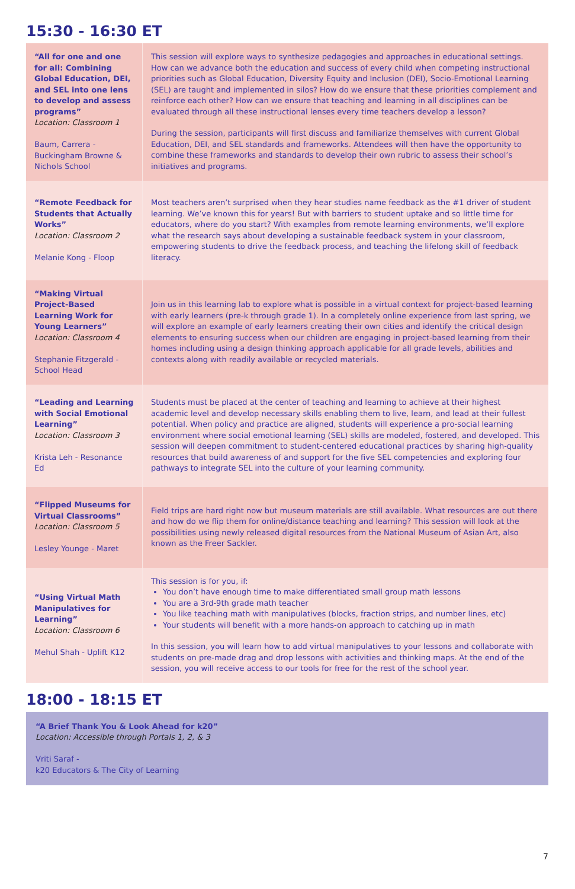15:30 - 16:30 ET
| “All for one and one for all: Combining Global Education, DEI, and SEL into one lens to develop and assess programs” Location: Classroom 1 Baum, Carrera - Buckingham Browne & Nichols School | This session will explore ways to synthesize pedagogies and approaches in educational settings. How can we advance both the education and success of every child when competing instructional priorities such as Global Education, Diversity Equity and Inclusion (DEI), Socio-Emotional Learning (SEL) are taught and implemented in silos? How do we ensure that these priorities complement and reinforce each other? How can we ensure that teaching and learning in all disciplines can be evaluated through all these instructional lenses every time teachers develop a lesson? During the session, participants will first discuss and familiarize themselves with current Global Education, DEI, and SEL standards and frameworks. Attendees will then have the opportunity to combine these frameworks and standards to develop their own rubric to assess their school’s initiatives and programs. |
| “Remote Feedback for Students that Actually Works” Location: Classroom 2 Melanie Kong - Floop | Most teachers aren’t surprised when they hear studies name feedback as the #1 driver of student learning. We’ve known this for years! But with barriers to student uptake and so little time for educators, where do you start? With examples from remote learning environments, we’ll explore what the research says about developing a sustainable feedback system in your classroom, empowering students to drive the feedback process, and teaching the lifelong skill of feedback literacy. |
| “Making Virtual Project-Based Learning Work for Young Learners” Location: Classroom 4 Stephanie Fitzgerald - School Head | Join us in this learning lab to explore what is possible in a virtual context for project-based learning with early learners (pre-k through grade 1). In a completely online experience from last spring, we will explore an example of early learners creating their own cities and identify the critical design elements to ensuring success when our children are engaging in project-based learning from their homes including using a design thinking approach applicable for all grade levels, abilities and contexts along with readily available or recycled materials. |
| “Leading and Learning with Social Emotional Learning” Location: Classroom 3 Krista Leh - Resonance Ed | Students must be placed at the center of teaching and learning to achieve at their highest academic level and develop necessary skills enabling them to live, learn, and lead at their fullest potential. When policy and practice are aligned, students will experience a pro-social learning environment where social emotional learning (SEL) skills are modeled, fostered, and developed. This session will deepen commitment to student-centered educational practices by sharing high-quality resources that build awareness of and support for the five SEL competencies and exploring four pathways to integrate SEL into the culture of your learning community. |
| “Flipped Museums for Virtual Classrooms” Location: Classroom 5 Lesley Younge - Maret | Field trips are hard right now but museum materials are still available. What resources are out there and how do we flip them for online/distance teaching and learning? This session will look at the possibilities using newly released digital resources from the National Museum of Asian Art, also known as the Freer Sackler. |
| “Using Virtual Math Manipulatives for Learning” Location: Classroom 6 Mehul Shah - Uplift K12 | This session is for you, if: You don’t have enough time to make differentiated small group math lessons You are a 3rd-9th grade math teacher You like teaching math with manipulatives (blocks, fraction strips, and number lines, etc) Your students will benefit with a more hands-on approach to catching up in math In this session, you will learn how to add virtual manipulatives to your lessons and collaborate with students on pre-made drag and drop lessons with activities and thinking maps. At the end of the session, you will receive access to our tools for free for the rest of the school year. |
18:00 - 18:15 ET
| “A Brief Thank You & Look Ahead for k20” Location: Accessible through Portals 1, 2, & 3 Vriti Saraf - k20 Educators & The City of Learning |
7